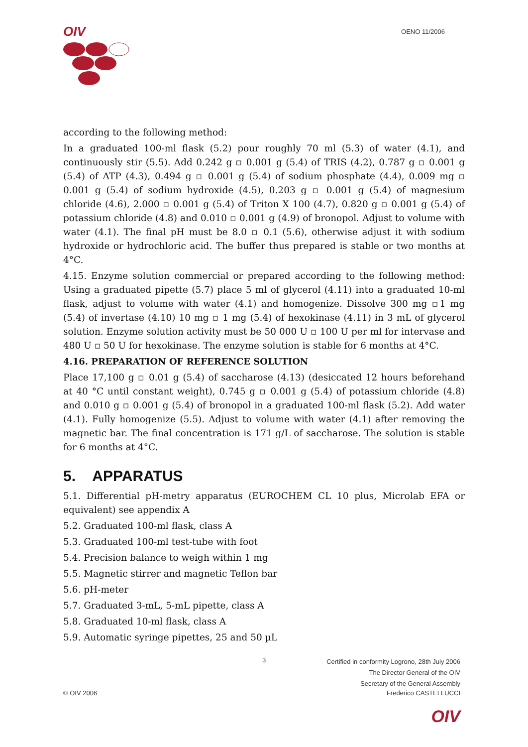OIV
OENO 11/2006
according to the following method:
In a graduated 100-ml flask (5.2) pour roughly 70 ml (5.3) of water (4.1), and continuously stir (5.5). Add 0.242 g ▫ 0.001 g (5.4) of TRIS (4.2), 0.787 g ▫ 0.001 g (5.4) of ATP (4.3), 0.494 g ▫ 0.001 g (5.4) of sodium phosphate (4.4), 0.009 mg ▫ 0.001 g (5.4) of sodium hydroxide (4.5), 0.203 g ▫ 0.001 g (5.4) of magnesium chloride (4.6), 2.000 ▫ 0.001 g (5.4) of Triton X 100 (4.7), 0.820 g ▫ 0.001 g (5.4) of potassium chloride (4.8) and 0.010 ▫ 0.001 g (4.9) of bronopol. Adjust to volume with water (4.1). The final pH must be 8.0 ▫ 0.1 (5.6), otherwise adjust it with sodium hydroxide or hydrochloric acid. The buffer thus prepared is stable or two months at 4°C.
4.15. Enzyme solution commercial or prepared according to the following method: Using a graduated pipette (5.7) place 5 ml of glycerol (4.11) into a graduated 10-ml flask, adjust to volume with water (4.1) and homogenize. Dissolve 300 mg ▫1 mg (5.4) of invertase (4.10) 10 mg ▫ 1 mg (5.4) of hexokinase (4.11) in 3 mL of glycerol solution. Enzyme solution activity must be 50 000 U ▫ 100 U per ml for intervase and 480 U ▫ 50 U for hexokinase. The enzyme solution is stable for 6 months at 4°C.
4.16. PREPARATION OF REFERENCE SOLUTION
Place 17,100 g ▫ 0.01 g (5.4) of saccharose (4.13) (desiccated 12 hours beforehand at 40 °C until constant weight), 0.745 g ▫ 0.001 g (5.4) of potassium chloride (4.8) and 0.010 g ▫ 0.001 g (5.4) of bronopol in a graduated 100-ml flask (5.2). Add water (4.1). Fully homogenize (5.5). Adjust to volume with water (4.1) after removing the magnetic bar. The final concentration is 171 g/L of saccharose. The solution is stable for 6 months at 4°C.
5. APPARATUS
5.1. Differential pH-metry apparatus (EUROCHEM CL 10 plus, Microlab EFA or equivalent) see appendix A
5.2. Graduated 100-ml flask, class A
5.3. Graduated 100-ml test-tube with foot
5.4. Precision balance to weigh within 1 mg
5.5. Magnetic stirrer and magnetic Teflon bar
5.6. pH-meter
5.7. Graduated 3-mL, 5-mL pipette, class A
5.8. Graduated 10-ml flask, class A
5.9. Automatic syringe pipettes, 25 and 50 µL
3
Certified in conformity Logrono, 28th July 2006
The Director General of the OIV
Secretary of the General Assembly
© OIV 2006 Frederico CASTELLUCCI
OIV